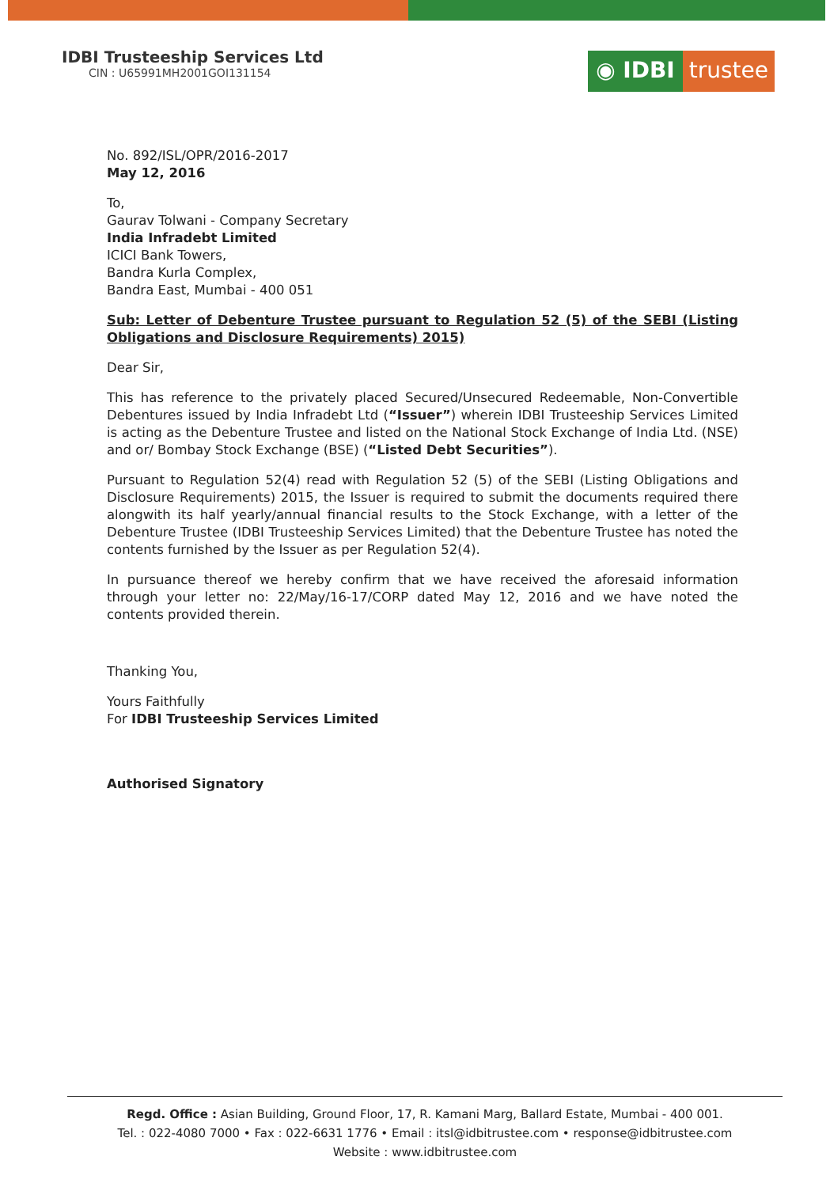IDBI Trusteeship Services Ltd
CIN : U65991MH2001GOI131154
◉ IDBI trustee
No. 892/ISL/OPR/2016-2017
May 12, 2016
To,
Gaurav Tolwani - Company Secretary
India Infradebt Limited
ICICI Bank Towers,
Bandra Kurla Complex,
Bandra East, Mumbai - 400 051
Sub: Letter of Debenture Trustee pursuant to Regulation 52 (5) of the SEBI (Listing Obligations and Disclosure Requirements) 2015)
Dear Sir,
This has reference to the privately placed Secured/Unsecured Redeemable, Non-Convertible Debentures issued by India Infradebt Ltd (“Issuer”) wherein IDBI Trusteeship Services Limited is acting as the Debenture Trustee and listed on the National Stock Exchange of India Ltd. (NSE) and or/ Bombay Stock Exchange (BSE) (“Listed Debt Securities”).
Pursuant to Regulation 52(4) read with Regulation 52 (5) of the SEBI (Listing Obligations and Disclosure Requirements) 2015, the Issuer is required to submit the documents required there alongwith its half yearly/annual financial results to the Stock Exchange, with a letter of the Debenture Trustee (IDBI Trusteeship Services Limited) that the Debenture Trustee has noted the contents furnished by the Issuer as per Regulation 52(4).
In pursuance thereof we hereby confirm that we have received the aforesaid information through your letter no: 22/May/16-17/CORP dated May 12, 2016 and we have noted the contents provided therein.
Thanking You,
Yours Faithfully
For IDBI Trusteeship Services Limited
Authorised Signatory
Regd. Office : Asian Building, Ground Floor, 17, R. Kamani Marg, Ballard Estate, Mumbai - 400 001.
Tel. : 022-4080 7000 • Fax : 022-6631 1776 • Email : itsl@idbitrustee.com • response@idbitrustee.com
Website : www.idbitrustee.com